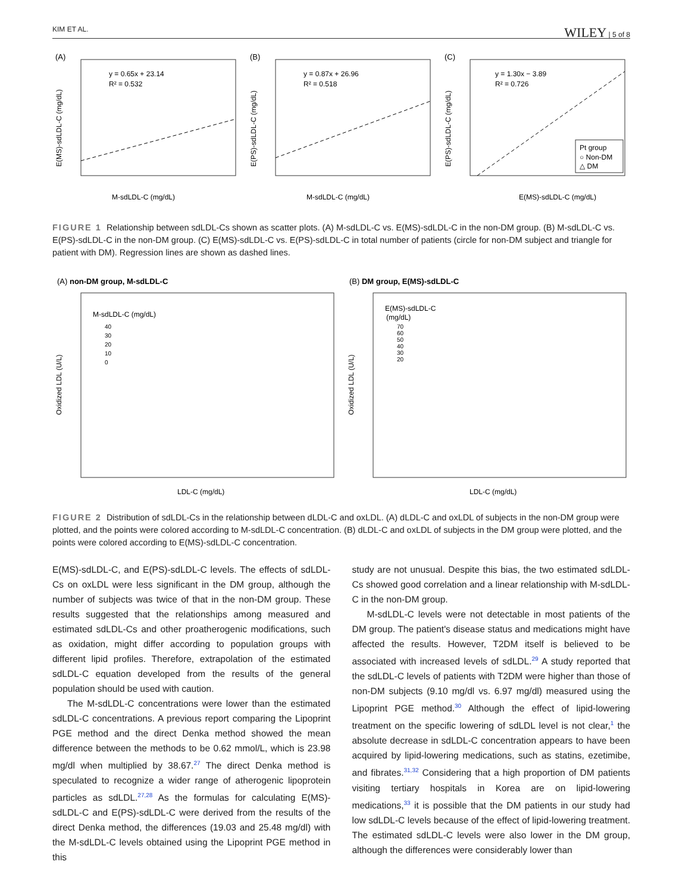KIM ET AL. WILEY | 5 of 8
(A)
y = 0.65x + 23.14
R² = 0.532
M-sdLDL-C (mg/dL)
E(MS)-sdLDL-C (mg/dL)
(B)
y = 0.87x + 26.96
R² = 0.518
M-sdLDL-C (mg/dL)
E(PS)-sdLDL-C (mg/dL)
(C)
y = 1.30x − 3.89
R² = 0.726
Pt group
○ Non-DM
△ DM
E(MS)-sdLDL-C (mg/dL)
E(PS)-sdLDL-C (mg/dL)
FIGURE 1 Relationship between sdLDL-Cs shown as scatter plots. (A) M-sdLDL-C vs. E(MS)-sdLDL-C in the non-DM group. (B) M-sdLDL-C vs. E(PS)-sdLDL-C in the non-DM group. (C) E(MS)-sdLDL-C vs. E(PS)-sdLDL-C in total number of patients (circle for non-DM subject and triangle for patient with DM). Regression lines are shown as dashed lines.
(A) non-DM group, M-sdLDL-C
M-sdLDL-C (mg/dL)
40
30
20
10
0
LDL-C (mg/dL)
Oxidized LDL (U/L)
(B) DM group, E(MS)-sdLDL-C
E(MS)-sdLDL-C
(mg/dL)
70
60
50
40
30
20
LDL-C (mg/dL)
Oxidized LDL (U/L)
FIGURE 2 Distribution of sdLDL-Cs in the relationship between dLDL-C and oxLDL. (A) dLDL-C and oxLDL of subjects in the non-DM group were plotted, and the points were colored according to M-sdLDL-C concentration. (B) dLDL-C and oxLDL of subjects in the DM group were plotted, and the points were colored according to E(MS)-sdLDL-C concentration.
E(MS)-sdLDL-C, and E(PS)-sdLDL-C levels. The effects of sdLDL-Cs on oxLDL were less significant in the DM group, although the number of subjects was twice of that in the non-DM group. These results suggested that the relationships among measured and estimated sdLDL-Cs and other proatherogenic modifications, such as oxidation, might differ according to population groups with different lipid profiles. Therefore, extrapolation of the estimated sdLDL-C equation developed from the results of the general population should be used with caution.
The M-sdLDL-C concentrations were lower than the estimated sdLDL-C concentrations. A previous report comparing the Lipoprint PGE method and the direct Denka method showed the mean difference between the methods to be 0.62 mmol/L, which is 23.98 mg/dl when multiplied by 38.67.<sup>27</sup> The direct Denka method is speculated to recognize a wider range of atherogenic lipoprotein particles as sdLDL.<sup>27,28</sup> As the formulas for calculating E(MS)-sdLDL-C and E(PS)-sdLDL-C were derived from the results of the direct Denka method, the differences (19.03 and 25.48 mg/dl) with the M-sdLDL-C levels obtained using the Lipoprint PGE method in this
study are not unusual. Despite this bias, the two estimated sdLDL-Cs showed good correlation and a linear relationship with M-sdLDL-C in the non-DM group.
M-sdLDL-C levels were not detectable in most patients of the DM group. The patient's disease status and medications might have affected the results. However, T2DM itself is believed to be associated with increased levels of sdLDL.<sup>29</sup> A study reported that the sdLDL-C levels of patients with T2DM were higher than those of non-DM subjects (9.10 mg/dl vs. 6.97 mg/dl) measured using the Lipoprint PGE method.<sup>30</sup> Although the effect of lipid-lowering treatment on the specific lowering of sdLDL level is not clear,<sup>1</sup> the absolute decrease in sdLDL-C concentration appears to have been acquired by lipid-lowering medications, such as statins, ezetimibe, and fibrates.<sup>31,32</sup> Considering that a high proportion of DM patients visiting tertiary hospitals in Korea are on lipid-lowering medications,<sup>33</sup> it is possible that the DM patients in our study had low sdLDL-C levels because of the effect of lipid-lowering treatment. The estimated sdLDL-C levels were also lower in the DM group, although the differences were considerably lower than